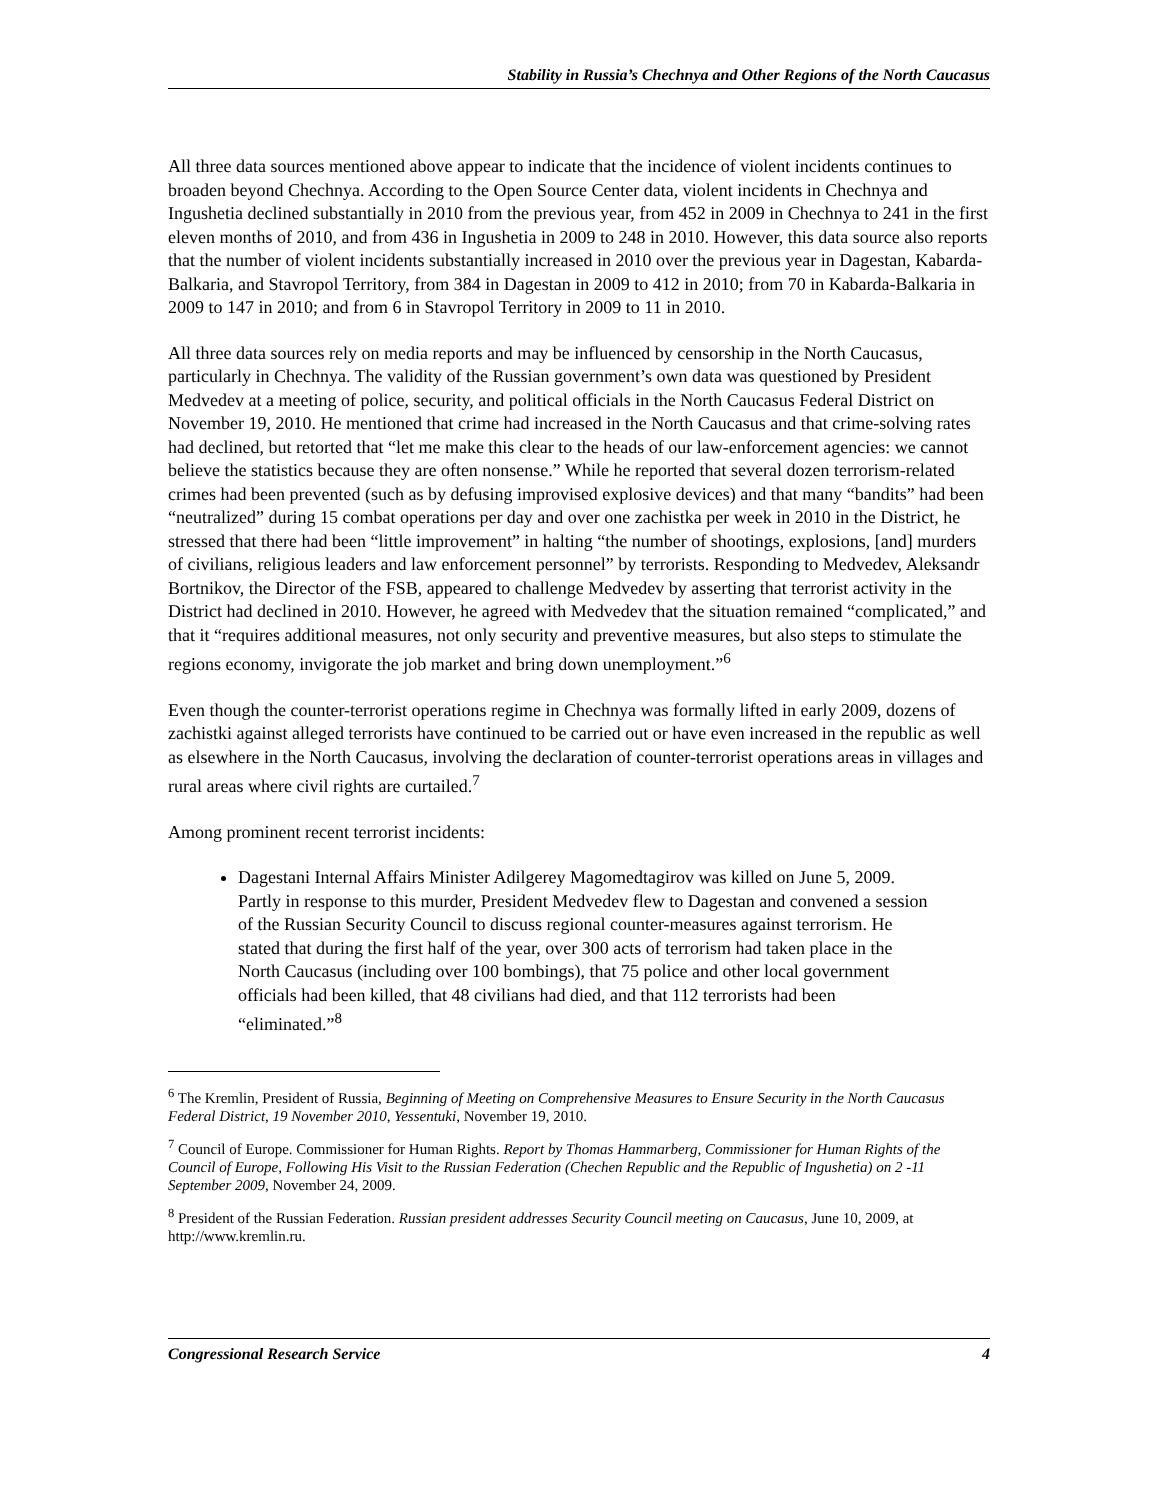Stability in Russia’s Chechnya and Other Regions of the North Caucasus
All three data sources mentioned above appear to indicate that the incidence of violent incidents continues to broaden beyond Chechnya. According to the Open Source Center data, violent incidents in Chechnya and Ingushetia declined substantially in 2010 from the previous year, from 452 in 2009 in Chechnya to 241 in the first eleven months of 2010, and from 436 in Ingushetia in 2009 to 248 in 2010. However, this data source also reports that the number of violent incidents substantially increased in 2010 over the previous year in Dagestan, Kabarda-Balkaria, and Stavropol Territory, from 384 in Dagestan in 2009 to 412 in 2010; from 70 in Kabarda-Balkaria in 2009 to 147 in 2010; and from 6 in Stavropol Territory in 2009 to 11 in 2010.
All three data sources rely on media reports and may be influenced by censorship in the North Caucasus, particularly in Chechnya. The validity of the Russian government’s own data was questioned by President Medvedev at a meeting of police, security, and political officials in the North Caucasus Federal District on November 19, 2010. He mentioned that crime had increased in the North Caucasus and that crime-solving rates had declined, but retorted that “let me make this clear to the heads of our law-enforcement agencies: we cannot believe the statistics because they are often nonsense.” While he reported that several dozen terrorism-related crimes had been prevented (such as by defusing improvised explosive devices) and that many “bandits” had been “neutralized” during 15 combat operations per day and over one zachistka per week in 2010 in the District, he stressed that there had been “little improvement” in halting “the number of shootings, explosions, [and] murders of civilians, religious leaders and law enforcement personnel” by terrorists. Responding to Medvedev, Aleksandr Bortnikov, the Director of the FSB, appeared to challenge Medvedev by asserting that terrorist activity in the District had declined in 2010. However, he agreed with Medvedev that the situation remained “complicated,” and that it “requires additional measures, not only security and preventive measures, but also steps to stimulate the regions economy, invigorate the job market and bring down unemployment.”<sup>6</sup>
Even though the counter-terrorist operations regime in Chechnya was formally lifted in early 2009, dozens of zachistki against alleged terrorists have continued to be carried out or have even increased in the republic as well as elsewhere in the North Caucasus, involving the declaration of counter-terrorist operations areas in villages and rural areas where civil rights are curtailed.<sup>7</sup>
Among prominent recent terrorist incidents:
Dagestani Internal Affairs Minister Adilgerey Magomedtagirov was killed on June 5, 2009. Partly in response to this murder, President Medvedev flew to Dagestan and convened a session of the Russian Security Council to discuss regional counter-measures against terrorism. He stated that during the first half of the year, over 300 acts of terrorism had taken place in the North Caucasus (including over 100 bombings), that 75 police and other local government officials had been killed, that 48 civilians had died, and that 112 terrorists had been “eliminated.”<sup>8</sup>
<sup>6</sup> The Kremlin, President of Russia, Beginning of Meeting on Comprehensive Measures to Ensure Security in the North Caucasus Federal District, 19 November 2010, Yessentuki, November 19, 2010.
<sup>7</sup> Council of Europe. Commissioner for Human Rights. Report by Thomas Hammarberg, Commissioner for Human Rights of the Council of Europe, Following His Visit to the Russian Federation (Chechen Republic and the Republic of Ingushetia) on 2 -11 September 2009, November 24, 2009.
<sup>8</sup> President of the Russian Federation. Russian president addresses Security Council meeting on Caucasus, June 10, 2009, at http://www.kremlin.ru.
Congressional Research Service 4